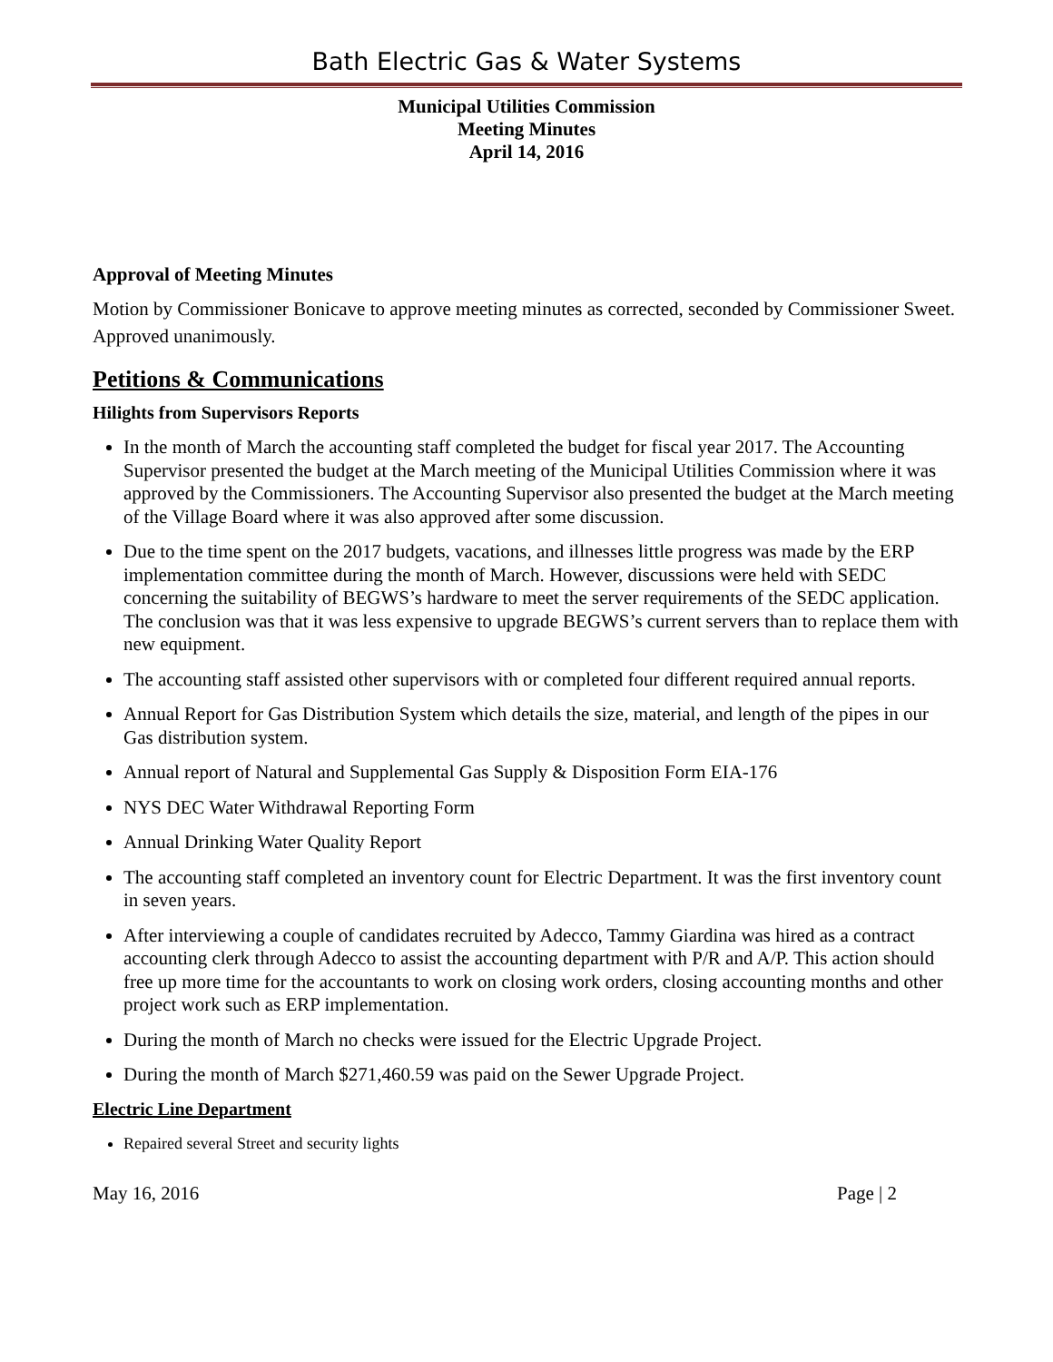Bath Electric Gas & Water Systems
Municipal Utilities Commission
Meeting Minutes
April 14, 2016
Approval of Meeting Minutes
Motion by Commissioner Bonicave to approve meeting minutes as corrected, seconded by Commissioner Sweet. Approved unanimously.
Petitions & Communications
Hilights from Supervisors Reports
In the month of March the accounting staff completed the budget for fiscal year 2017. The Accounting Supervisor presented the budget at the March meeting of the Municipal Utilities Commission where it was approved by the Commissioners. The Accounting Supervisor also presented the budget at the March meeting of the Village Board where it was also approved after some discussion.
Due to the time spent on the 2017 budgets, vacations, and illnesses little progress was made by the ERP implementation committee during the month of March. However, discussions were held with SEDC concerning the suitability of BEGWS’s hardware to meet the server requirements of the SEDC application. The conclusion was that it was less expensive to upgrade BEGWS’s current servers than to replace them with new equipment.
The accounting staff assisted other supervisors with or completed four different required annual reports.
Annual Report for Gas Distribution System which details the size, material, and length of the pipes in our Gas distribution system.
Annual report of Natural and Supplemental Gas Supply & Disposition Form EIA-176
NYS DEC Water Withdrawal Reporting Form
Annual Drinking Water Quality Report
The accounting staff completed an inventory count for Electric Department. It was the first inventory count in seven years.
After interviewing a couple of candidates recruited by Adecco, Tammy Giardina was hired as a contract accounting clerk through Adecco to assist the accounting department with P/R and A/P. This action should free up more time for the accountants to work on closing work orders, closing accounting months and other project work such as ERP implementation.
During the month of March no checks were issued for the Electric Upgrade Project.
During the month of March $271,460.59 was paid on the Sewer Upgrade Project.
Electric Line Department
Repaired several Street and security lights
May 16, 2016 Page | 2